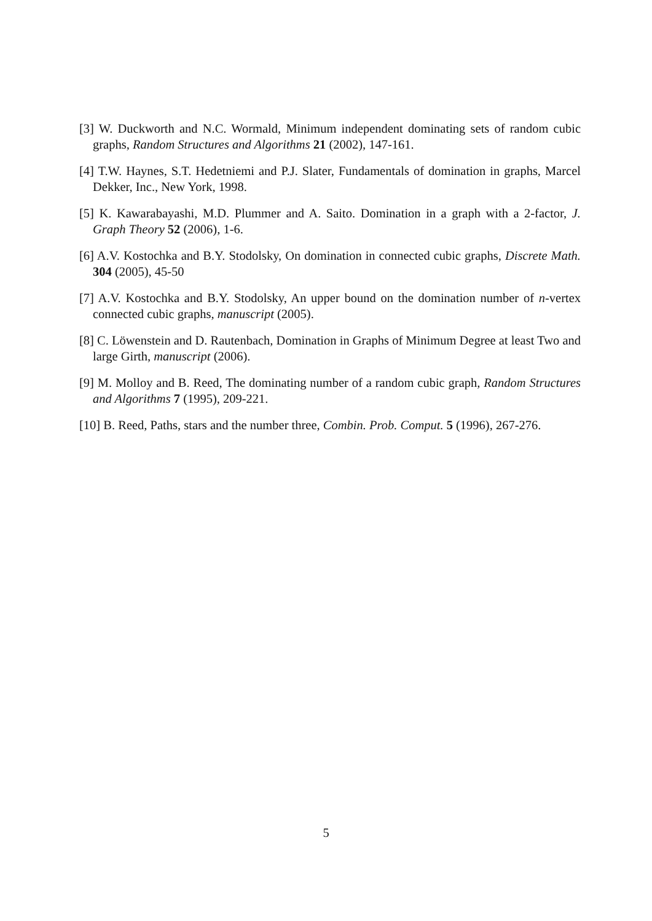[3] W. Duckworth and N.C. Wormald, Minimum independent dominating sets of random cubic graphs, Random Structures and Algorithms 21 (2002), 147-161.
[4] T.W. Haynes, S.T. Hedetniemi and P.J. Slater, Fundamentals of domination in graphs, Marcel Dekker, Inc., New York, 1998.
[5] K. Kawarabayashi, M.D. Plummer and A. Saito. Domination in a graph with a 2-factor, J. Graph Theory 52 (2006), 1-6.
[6] A.V. Kostochka and B.Y. Stodolsky, On domination in connected cubic graphs, Discrete Math. 304 (2005), 45-50
[7] A.V. Kostochka and B.Y. Stodolsky, An upper bound on the domination number of n-vertex connected cubic graphs, manuscript (2005).
[8] C. Löwenstein and D. Rautenbach, Domination in Graphs of Minimum Degree at least Two and large Girth, manuscript (2006).
[9] M. Molloy and B. Reed, The dominating number of a random cubic graph, Random Structures and Algorithms 7 (1995), 209-221.
[10] B. Reed, Paths, stars and the number three, Combin. Prob. Comput. 5 (1996), 267-276.
5